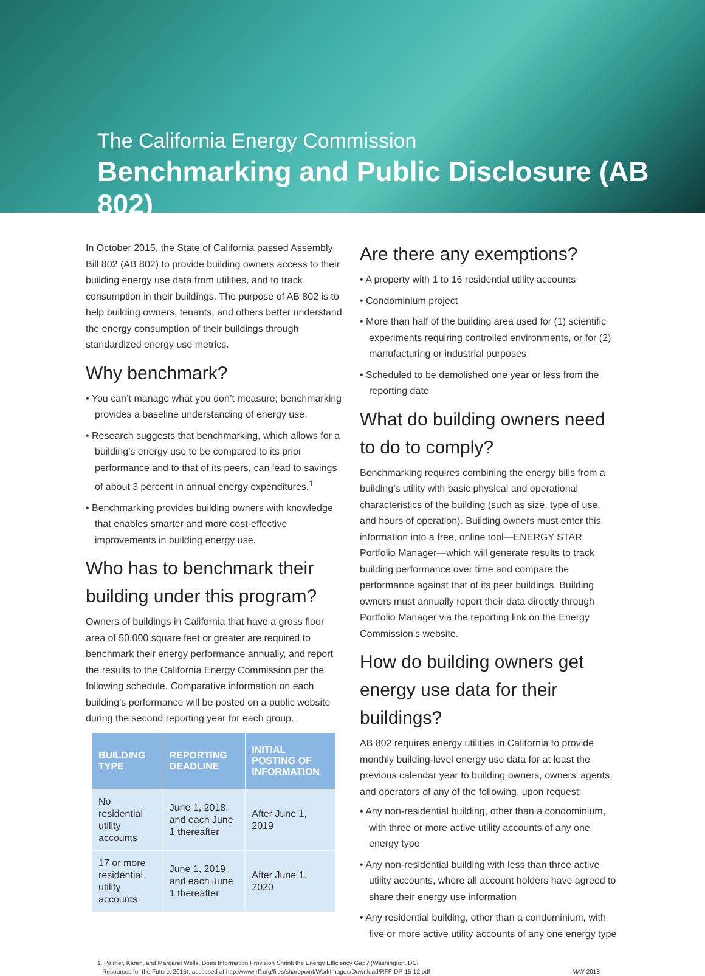The California Energy Commission
Benchmarking and Public Disclosure (AB 802)
In October 2015, the State of California passed Assembly Bill 802 (AB 802) to provide building owners access to their building energy use data from utilities, and to track consumption in their buildings. The purpose of AB 802 is to help building owners, tenants, and others better understand the energy consumption of their buildings through standardized energy use metrics.
Why benchmark?
• You can’t manage what you don’t measure; benchmarking provides a baseline understanding of energy use.
• Research suggests that benchmarking, which allows for a building’s energy use to be compared to its prior performance and to that of its peers, can lead to savings of about 3 percent in annual energy expenditures.<sup>1</sup>
• Benchmarking provides building owners with knowledge that enables smarter and more cost-effective improvements in building energy use.
Who has to benchmark their building under this program?
Owners of buildings in California that have a gross floor area of 50,000 square feet or greater are required to benchmark their energy performance annually, and report the results to the California Energy Commission per the following schedule. Comparative information on each building's performance will be posted on a public website during the second reporting year for each group.
| BUILDING TYPE | REPORTING DEADLINE | INITIAL POSTING OF INFORMATION |
| --- | --- | --- |
| No residential utility accounts | June 1, 2018, and each June 1 thereafter | After June 1, 2019 |
| 17 or more residential utility accounts | June 1, 2019, and each June 1 thereafter | After June 1, 2020 |
Are there any exemptions?
• A property with 1 to 16 residential utility accounts
• Condominium project
• More than half of the building area used for (1) scientific experiments requiring controlled environments, or for (2) manufacturing or industrial purposes
• Scheduled to be demolished one year or less from the reporting date
What do building owners need to do to comply?
Benchmarking requires combining the energy bills from a building’s utility with basic physical and operational characteristics of the building (such as size, type of use, and hours of operation). Building owners must enter this information into a free, online tool—ENERGY STAR Portfolio Manager—which will generate results to track building performance over time and compare the performance against that of its peer buildings. Building owners must annually report their data directly through Portfolio Manager via the reporting link on the Energy Commission's website.
How do building owners get energy use data for their buildings?
AB 802 requires energy utilities in California to provide monthly building-level energy use data for at least the previous calendar year to building owners, owners’ agents, and operators of any of the following, upon request:
• Any non-residential building, other than a condominium, with three or more active utility accounts of any one energy type
• Any non-residential building with less than three active utility accounts, where all account holders have agreed to share their energy use information
• Any residential building, other than a condominium, with five or more active utility accounts of any one energy type
1. Palmer, Karen, and Margaret Wells, Does Information Provision Shrink the Energy Efficiency Gap? (Washington, DC:
Resources for the Future, 2015), accessed at http://www.rff.org/files/sharepoint/WorkImages/Download/RFF-DP-15-12.pdf
MAY 2018